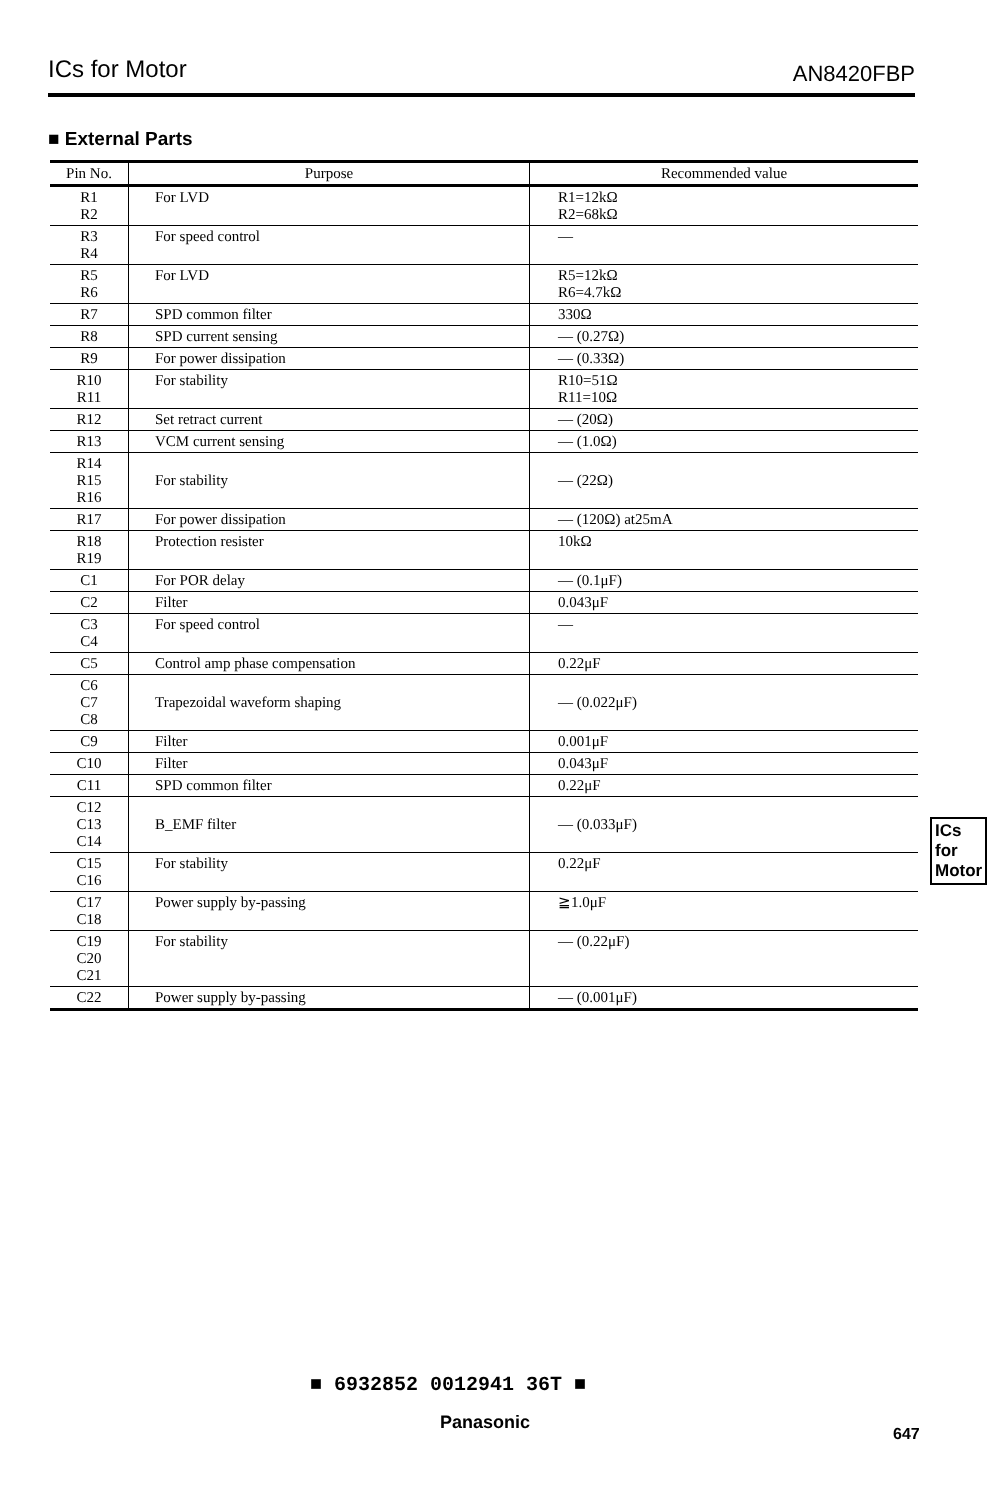ICs for Motor AN8420FBP
■ External Parts
| Pin No. | Purpose | Recommended value |
| --- | --- | --- |
| R1 R2 | For LVD | R1=12kΩ R2=68kΩ |
| R3 R4 | For speed control | — |
| R5 R6 | For LVD | R5=12kΩ R6=4.7kΩ |
| R7 | SPD common filter | 330Ω |
| R8 | SPD current sensing | — (0.27Ω) |
| R9 | For power dissipation | — (0.33Ω) |
| R10 R11 | For stability | R10=51Ω R11=10Ω |
| R12 | Set retract current | — (20Ω) |
| R13 | VCM current sensing | — (1.0Ω) |
| R14 R15 R16 | For stability | — (22Ω) |
| R17 | For power dissipation | — (120Ω) at25mA |
| R18 R19 | Protection resister | 10kΩ |
| C1 | For POR delay | — (0.1μF) |
| C2 | Filter | 0.043μF |
| C3 C4 | For speed control | — |
| C5 | Control amp phase compensation | 0.22μF |
| C6 C7 C8 | Trapezoidal waveform shaping | — (0.022μF) |
| C9 | Filter | 0.001μF |
| C10 | Filter | 0.043μF |
| C11 | SPD common filter | 0.22μF |
| C12 C13 C14 | B_EMF filter | — (0.033μF) |
| C15 C16 | For stability | 0.22μF |
| C17 C18 | Power supply by-passing | ≧1.0μF |
| C19 C20 C21 | For stability | — (0.22μF) |
| C22 | Power supply by-passing | — (0.001μF) |
ICs for
Motor
■ 6932852 0012941 36T ■
Panasonic
647